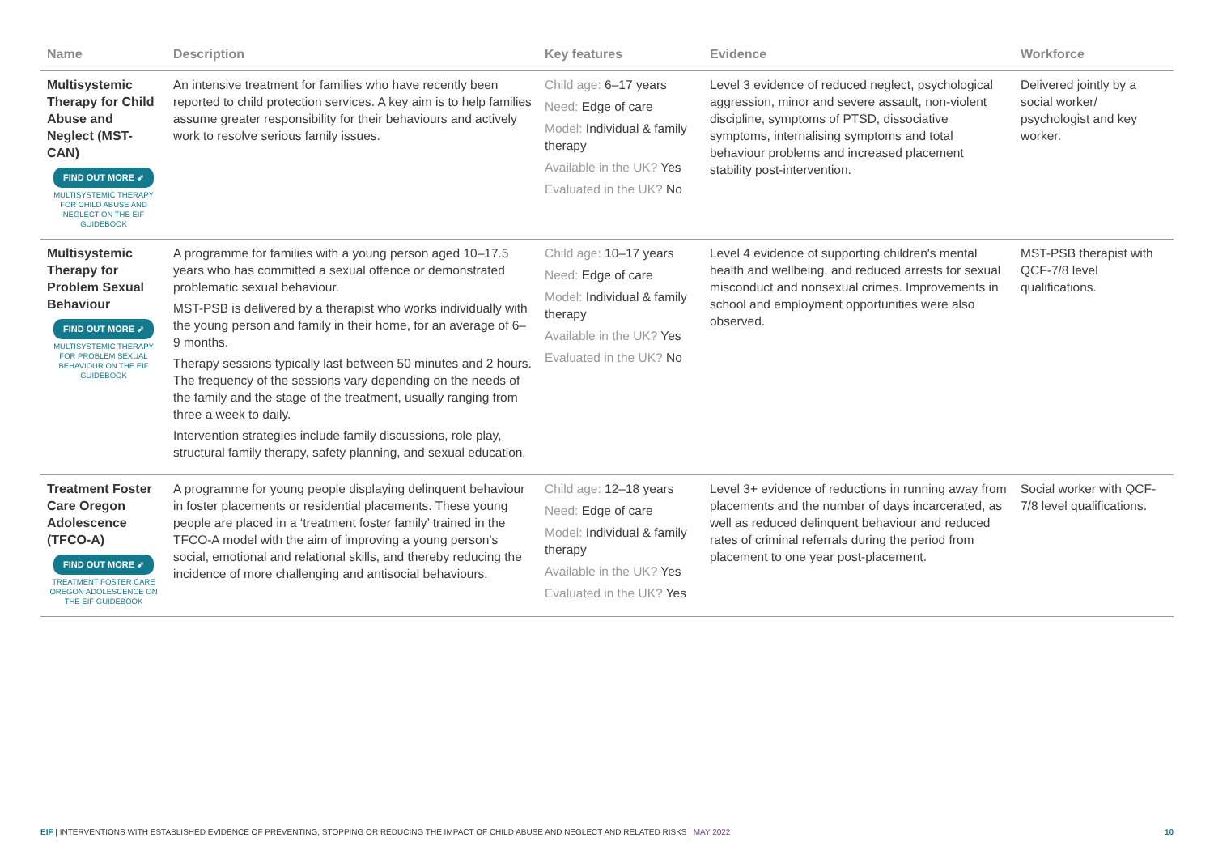| Name | Description | Key features | Evidence | Workforce |
| --- | --- | --- | --- | --- |
| Multisystemic Therapy for Child Abuse and Neglect (MST-CAN) FIND OUT MORE ➶ MULTISYSTEMIC THERAPY FOR CHILD ABUSE AND NEGLECT ON THE EIF GUIDEBOOK | An intensive treatment for families who have recently been reported to child protection services. A key aim is to help families assume greater responsibility for their behaviours and actively work to resolve serious family issues. | Child age: 6–17 years Need: Edge of care Model: Individual & family therapy Available in the UK? Yes Evaluated in the UK? No | Level 3 evidence of reduced neglect, psychological aggression, minor and severe assault, non-violent discipline, symptoms of PTSD, dissociative symptoms, internalising symptoms and total behaviour problems and increased placement stability post-intervention. | Delivered jointly by a social worker/ psychologist and key worker. |
| Multisystemic Therapy for Problem Sexual Behaviour FIND OUT MORE ➶ MULTISYSTEMIC THERAPY FOR PROBLEM SEXUAL BEHAVIOUR ON THE EIF GUIDEBOOK | A programme for families with a young person aged 10–17.5 years who has committed a sexual offence or demonstrated problematic sexual behaviour. MST-PSB is delivered by a therapist who works individually with the young person and family in their home, for an average of 6–9 months. Therapy sessions typically last between 50 minutes and 2 hours. The frequency of the sessions vary depending on the needs of the family and the stage of the treatment, usually ranging from three a week to daily. Intervention strategies include family discussions, role play, structural family therapy, safety planning, and sexual education. | Child age: 10–17 years Need: Edge of care Model: Individual & family therapy Available in the UK? Yes Evaluated in the UK? No | Level 4 evidence of supporting children's mental health and wellbeing, and reduced arrests for sexual misconduct and nonsexual crimes. Improvements in school and employment opportunities were also observed. | MST-PSB therapist with QCF-7/8 level qualifications. |
| Treatment Foster Care Oregon Adolescence (TFCO-A) FIND OUT MORE ➶ TREATMENT FOSTER CARE OREGON ADOLESCENCE ON THE EIF GUIDEBOOK | A programme for young people displaying delinquent behaviour in foster placements or residential placements. These young people are placed in a ‘treatment foster family’ trained in the TFCO-A model with the aim of improving a young person’s social, emotional and relational skills, and thereby reducing the incidence of more challenging and antisocial behaviours. | Child age: 12–18 years Need: Edge of care Model: Individual & family therapy Available in the UK? Yes Evaluated in the UK? Yes | Level 3+ evidence of reductions in running away from placements and the number of days incarcerated, as well as reduced delinquent behaviour and reduced rates of criminal referrals during the period from placement to one year post-placement. | Social worker with QCF-7/8 level qualifications. |
10 EIF | INTERVENTIONS WITH ESTABLISHED EVIDENCE OF PREVENTING, STOPPING OR REDUCING THE IMPACT OF CHILD ABUSE AND NEGLECT AND RELATED RISKS | MAY 2022